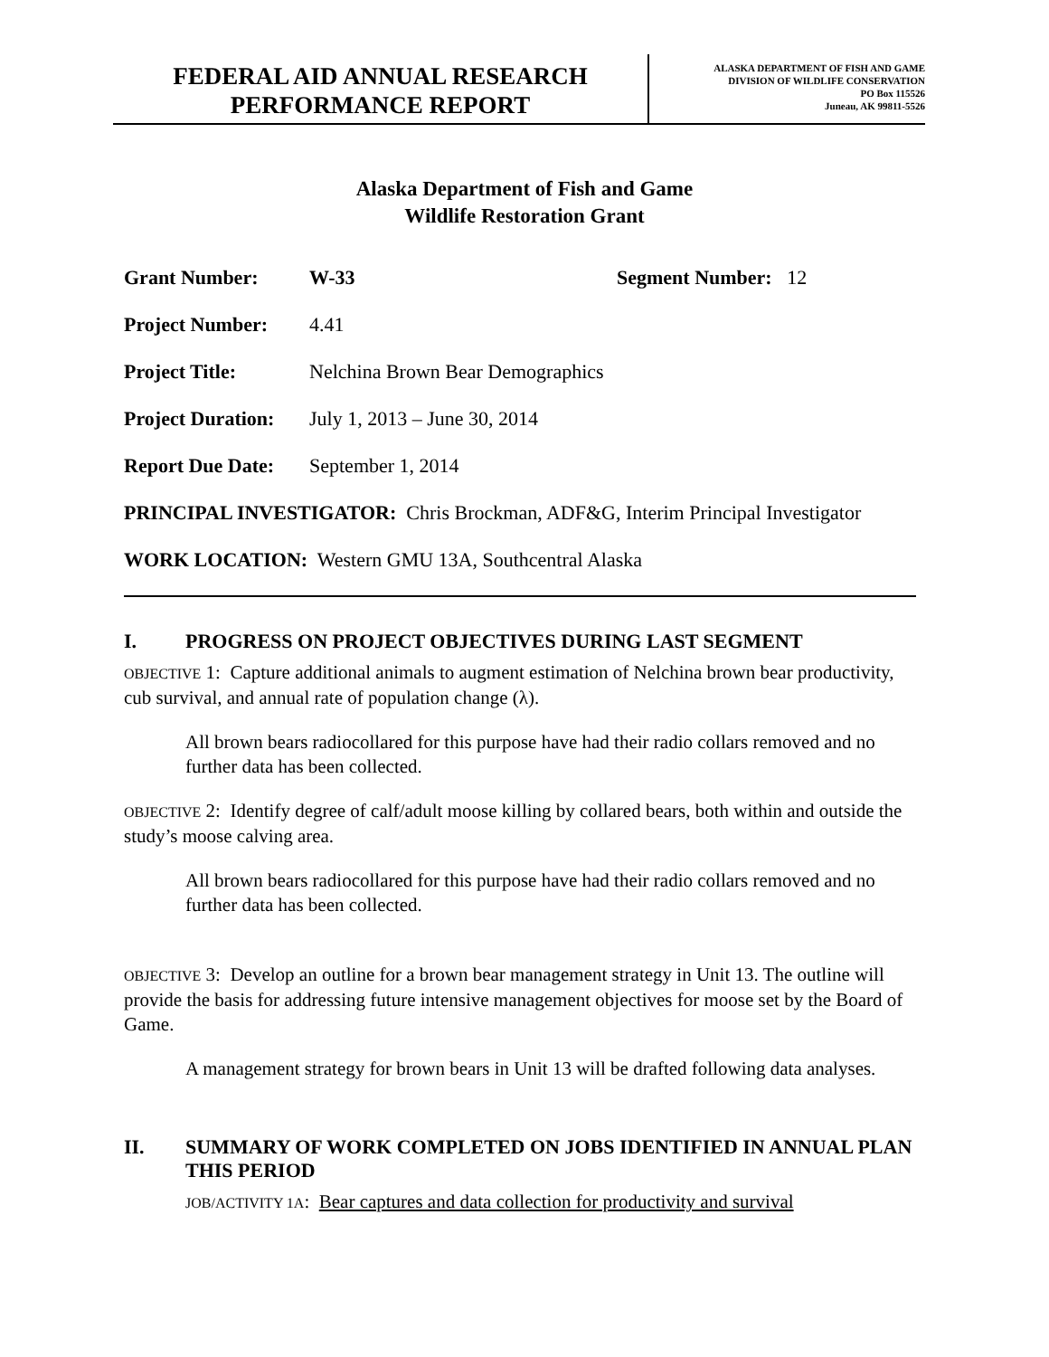FEDERAL AID ANNUAL RESEARCH
PERFORMANCE REPORT
ALASKA DEPARTMENT OF FISH AND GAME
DIVISION OF WILDLIFE CONSERVATION
PO Box 115526
Juneau, AK 99811-5526
Alaska Department of Fish and Game
Wildlife Restoration Grant
Grant Number: W-33 Segment Number: 12
Project Number: 4.41
Project Title: Nelchina Brown Bear Demographics
Project Duration:
July 1, 2013 – June 30, 2014
Report Due Date:
September 1, 2014
PRINCIPAL INVESTIGATOR: Chris Brockman, ADF&G, Interim Principal Investigator
WORK LOCATION: Western GMU 13A, Southcentral Alaska
I. PROGRESS ON PROJECT OBJECTIVES DURING LAST SEGMENT
OBJECTIVE 1: Capture additional animals to augment estimation of Nelchina brown bear productivity, cub survival, and annual rate of population change (λ).
All brown bears radiocollared for this purpose have had their radio collars removed and no further data has been collected.
OBJECTIVE 2: Identify degree of calf/adult moose killing by collared bears, both within and outside the study’s moose calving area.
All brown bears radiocollared for this purpose have had their radio collars removed and no further data has been collected.
OBJECTIVE 3: Develop an outline for a brown bear management strategy in Unit 13. The outline will provide the basis for addressing future intensive management objectives for moose set by the Board of Game.
A management strategy for brown bears in Unit 13 will be drafted following data analyses.
II. SUMMARY OF WORK COMPLETED ON JOBS IDENTIFIED IN ANNUAL PLAN THIS PERIOD
JOB/ACTIVITY 1A: Bear captures and data collection for productivity and survival